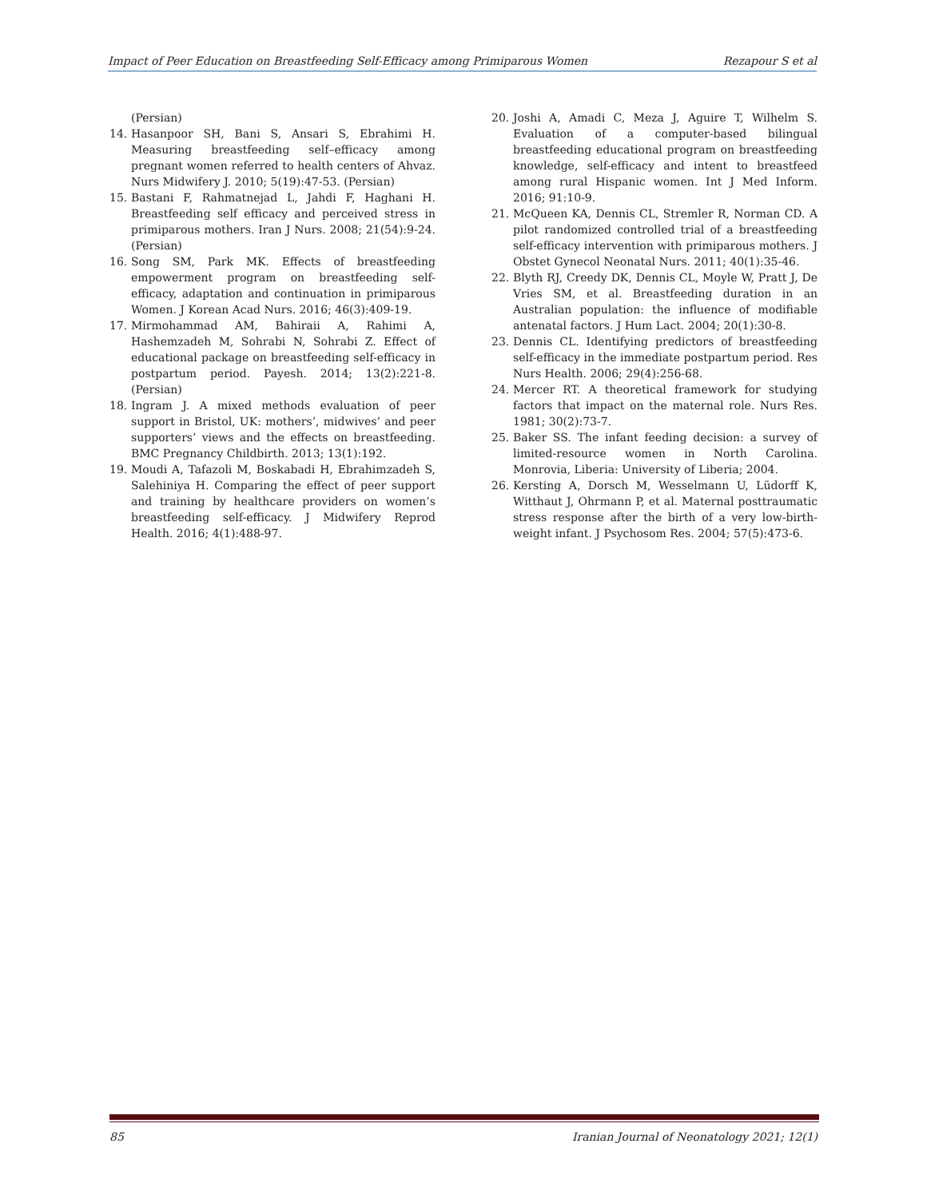Impact of Peer Education on Breastfeeding Self-Efficacy among Primiparous Women Rezapour S et al
(Persian)
14. Hasanpoor SH, Bani S, Ansari S, Ebrahimi H. Measuring breastfeeding self–efficacy among pregnant women referred to health centers of Ahvaz. Nurs Midwifery J. 2010; 5(19):47-53. (Persian)
15. Bastani F, Rahmatnejad L, Jahdi F, Haghani H. Breastfeeding self efficacy and perceived stress in primiparous mothers. Iran J Nurs. 2008; 21(54):9-24. (Persian)
16. Song SM, Park MK. Effects of breastfeeding empowerment program on breastfeeding self-efficacy, adaptation and continuation in primiparous Women. J Korean Acad Nurs. 2016; 46(3):409-19.
17. Mirmohammad AM, Bahiraii A, Rahimi A, Hashemzadeh M, Sohrabi N, Sohrabi Z. Effect of educational package on breastfeeding self-efficacy in postpartum period. Payesh. 2014; 13(2):221-8. (Persian)
18. Ingram J. A mixed methods evaluation of peer support in Bristol, UK: mothers’, midwives’ and peer supporters’ views and the effects on breastfeeding. BMC Pregnancy Childbirth. 2013; 13(1):192.
19. Moudi A, Tafazoli M, Boskabadi H, Ebrahimzadeh S, Salehiniya H. Comparing the effect of peer support and training by healthcare providers on women’s breastfeeding self-efficacy. J Midwifery Reprod Health. 2016; 4(1):488-97.
20. Joshi A, Amadi C, Meza J, Aguire T, Wilhelm S. Evaluation of a computer-based bilingual breastfeeding educational program on breastfeeding knowledge, self-efficacy and intent to breastfeed among rural Hispanic women. Int J Med Inform. 2016; 91:10-9.
21. McQueen KA, Dennis CL, Stremler R, Norman CD. A pilot randomized controlled trial of a breastfeeding self-efficacy intervention with primiparous mothers. J Obstet Gynecol Neonatal Nurs. 2011; 40(1):35-46.
22. Blyth RJ, Creedy DK, Dennis CL, Moyle W, Pratt J, De Vries SM, et al. Breastfeeding duration in an Australian population: the influence of modifiable antenatal factors. J Hum Lact. 2004; 20(1):30-8.
23. Dennis CL. Identifying predictors of breastfeeding self-efficacy in the immediate postpartum period. Res Nurs Health. 2006; 29(4):256-68.
24. Mercer RT. A theoretical framework for studying factors that impact on the maternal role. Nurs Res. 1981; 30(2):73-7.
25. Baker SS. The infant feeding decision: a survey of limited-resource women in North Carolina. Monrovia, Liberia: University of Liberia; 2004.
26. Kersting A, Dorsch M, Wesselmann U, Lüdorff K, Witthaut J, Ohrmann P, et al. Maternal posttraumatic stress response after the birth of a very low-birth-weight infant. J Psychosom Res. 2004; 57(5):473-6.
85 Iranian Journal of Neonatology 2021; 12(1)